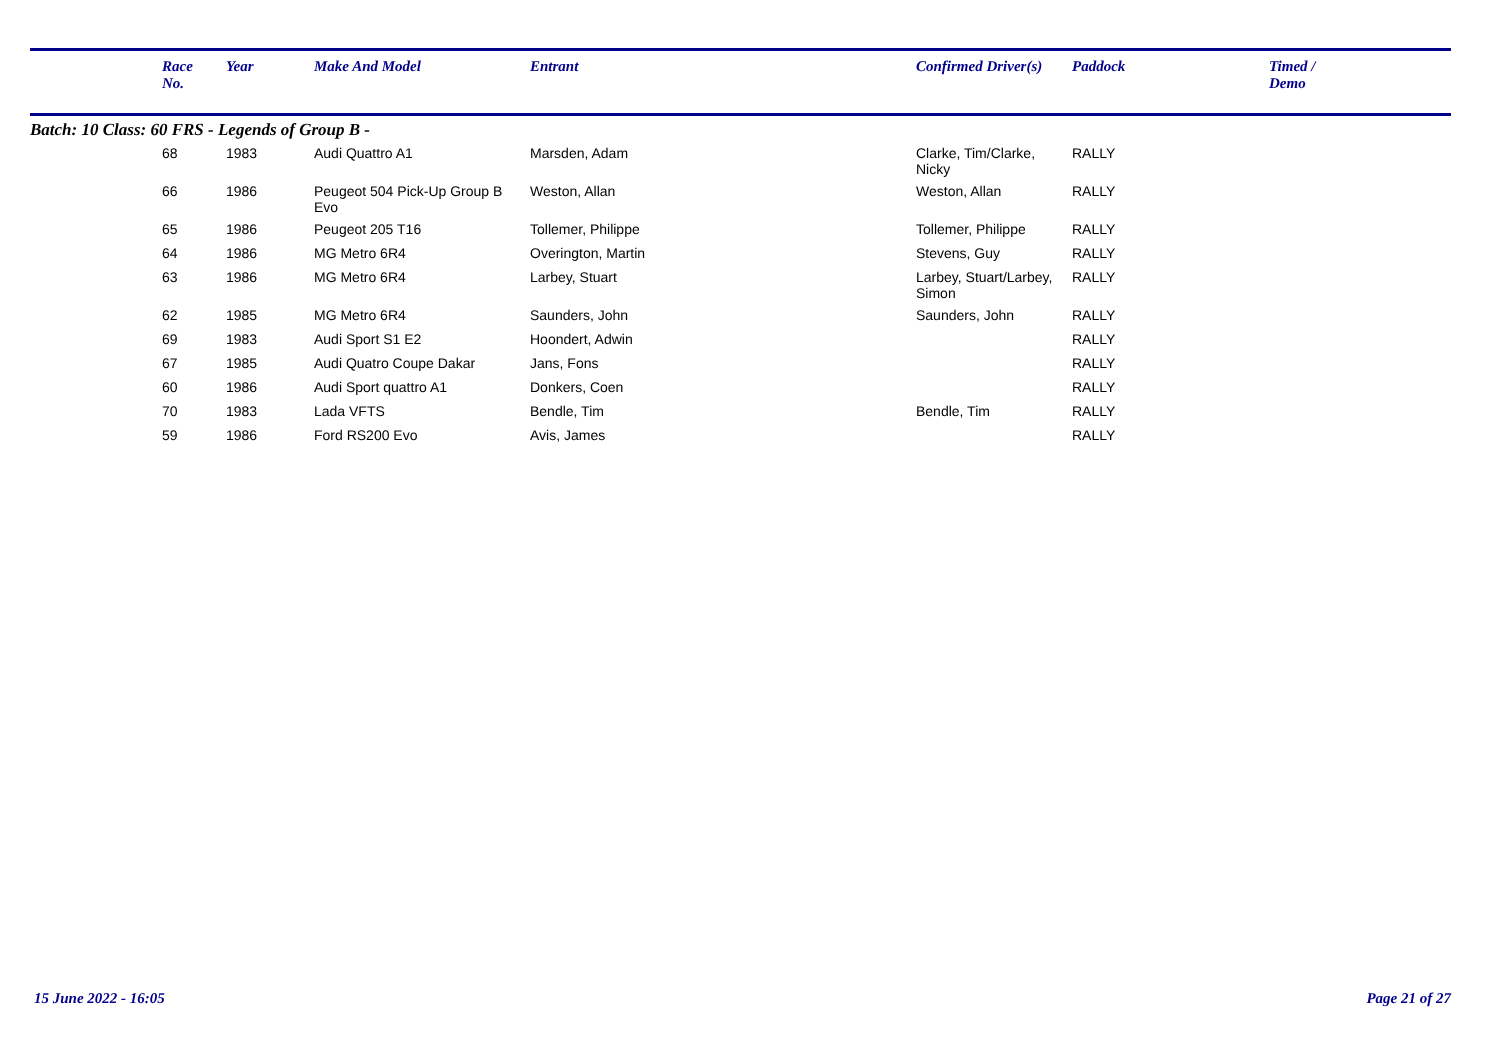| | Race No. | Year | Make And Model | Entrant | Confirmed Driver(s) | Paddock | Timed / Demo |
| --- | --- | --- | --- | --- | --- | --- | --- |
| Batch: 10 Class: 60 FRS - Legends of Group B - | | | | | | | |
| | 68 | 1983 | Audi Quattro A1 | Marsden, Adam | Clarke, Tim/Clarke, Nicky | RALLY | |
| | 66 | 1986 | Peugeot 504 Pick-Up Group B Evo | Weston, Allan | Weston, Allan | RALLY | |
| | 65 | 1986 | Peugeot 205 T16 | Tollemer, Philippe | Tollemer, Philippe | RALLY | |
| | 64 | 1986 | MG Metro 6R4 | Overington, Martin | Stevens, Guy | RALLY | |
| | 63 | 1986 | MG Metro 6R4 | Larbey, Stuart | Larbey, Stuart/Larbey, Simon | RALLY | |
| | 62 | 1985 | MG Metro 6R4 | Saunders, John | Saunders, John | RALLY | |
| | 69 | 1983 | Audi Sport S1 E2 | Hoondert, Adwin | | RALLY | |
| | 67 | 1985 | Audi Quatro Coupe Dakar | Jans, Fons | | RALLY | |
| | 60 | 1986 | Audi Sport quattro A1 | Donkers, Coen | | RALLY | |
| | 70 | 1983 | Lada VFTS | Bendle, Tim | Bendle, Tim | RALLY | |
| | 59 | 1986 | Ford RS200 Evo | Avis, James | | RALLY | |
15 June 2022 - 16:05 Page 21 of 27